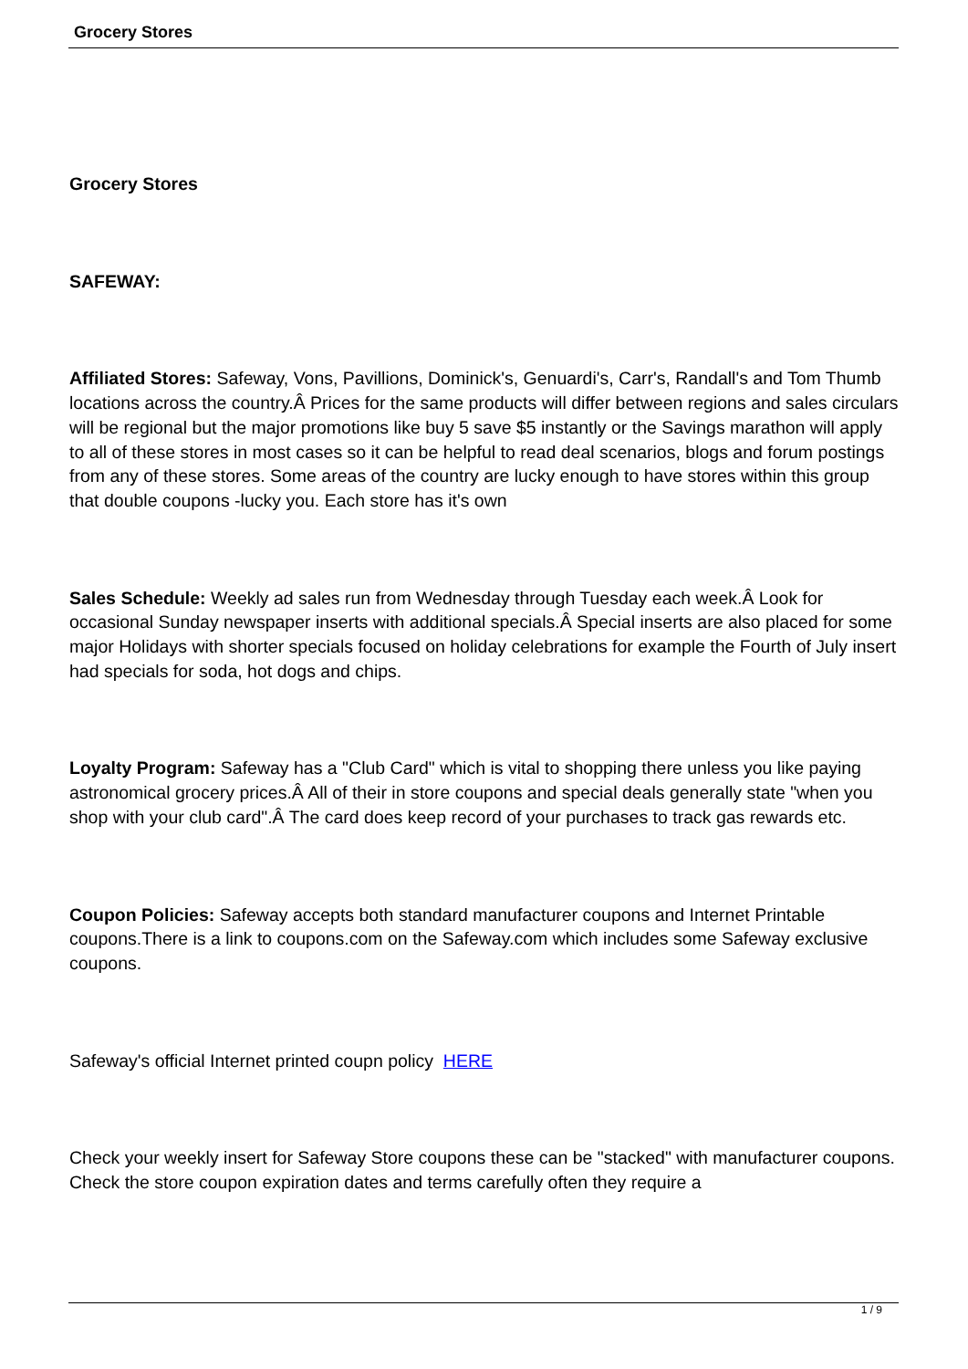Grocery Stores
Grocery Stores
SAFEWAY:
Affiliated Stores: Safeway, Vons, Pavillions, Dominick's, Genuardi's, Carr's, Randall's and Tom Thumb locations across the country.Â Prices for the same products will differ between regions and sales circulars will be regional but the major promotions like buy 5 save $5 instantly or the Savings marathon will apply to all of these stores in most cases so it can be helpful to read deal scenarios, blogs and forum postings from any of these stores. Some areas of the country are lucky enough to have stores within this group that double coupons -lucky you. Each store has it's own
Sales Schedule: Weekly ad sales run from Wednesday through Tuesday each week.Â Look for occasional Sunday newspaper inserts with additional specials.Â Special inserts are also placed for some major Holidays with shorter specials focused on holiday celebrations for example the Fourth of July insert had specials for soda, hot dogs and chips.
Loyalty Program: Safeway has a "Club Card" which is vital to shopping there unless you like paying astronomical grocery prices.Â All of their in store coupons and special deals generally state "when you shop with your club card".Â The card does keep record of your purchases to track gas rewards etc.
Coupon Policies: Safeway accepts both standard manufacturer coupons and Internet Printable coupons.There is a link to coupons.com on the Safeway.com which includes some Safeway exclusive coupons.
Safeway's official Internet printed coupn policy HERE
Check your weekly insert for Safeway Store coupons these can be "stacked" with manufacturer coupons. Check the store coupon expiration dates and terms carefully often they require a
1 / 9